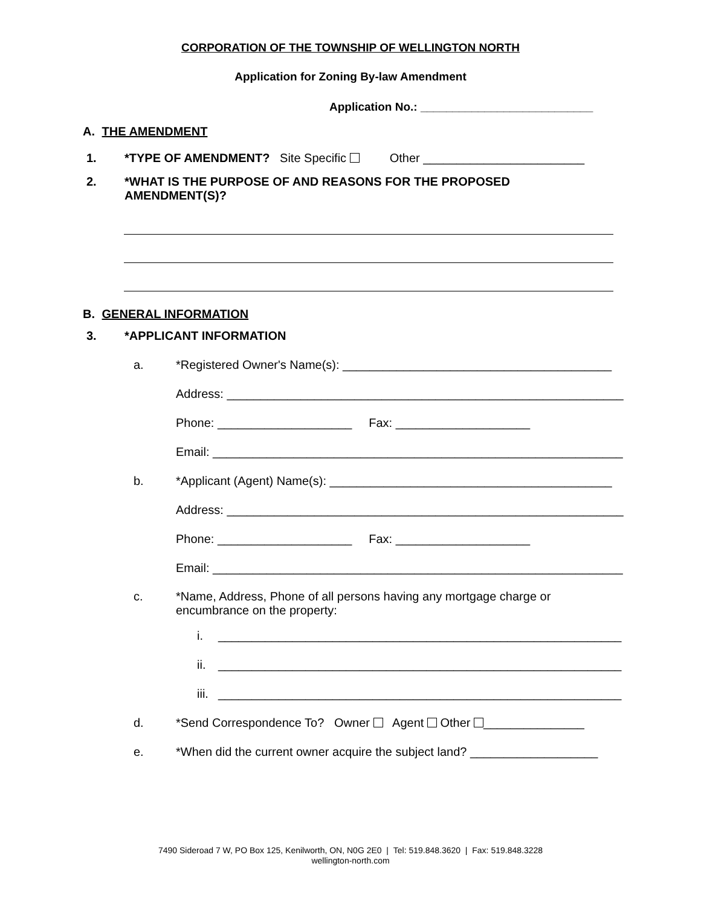CORPORATION OF THE TOWNSHIP OF WELLINGTON NORTH
Application for Zoning By-law Amendment
Application No.: ___________________________
A. THE AMENDMENT
1. *TYPE OF AMENDMENT? Site Specific Other ________________________
2. *WHAT IS THE PURPOSE OF AND REASONS FOR THE PROPOSED
AMENDMENT(S)?
B. GENERAL INFORMATION
3. *APPLICANT INFORMATION
a. *Registered Owner's Name(s): ________________________________________
Address: ___________________________________________________________
Phone: ____________________ Fax: ____________________
Email: _____________________________________________________________
b. *Applicant (Agent) Name(s): __________________________________________
Address: ___________________________________________________________
Phone: ____________________ Fax: ____________________
Email: _____________________________________________________________
c. *Name, Address, Phone of all persons having any mortgage charge or
encumbrance on the property:
i. ____________________________________________________________
ii. ____________________________________________________________
iii. ____________________________________________________________
d. *Send Correspondence To? Owner Agent Other _______________
e. *When did the current owner acquire the subject land? ___________________
7490 Sideroad 7 W, PO Box 125, Kenilworth, ON, N0G 2E0 | Tel: 519.848.3620 | Fax: 519.848.3228
wellington-north.com